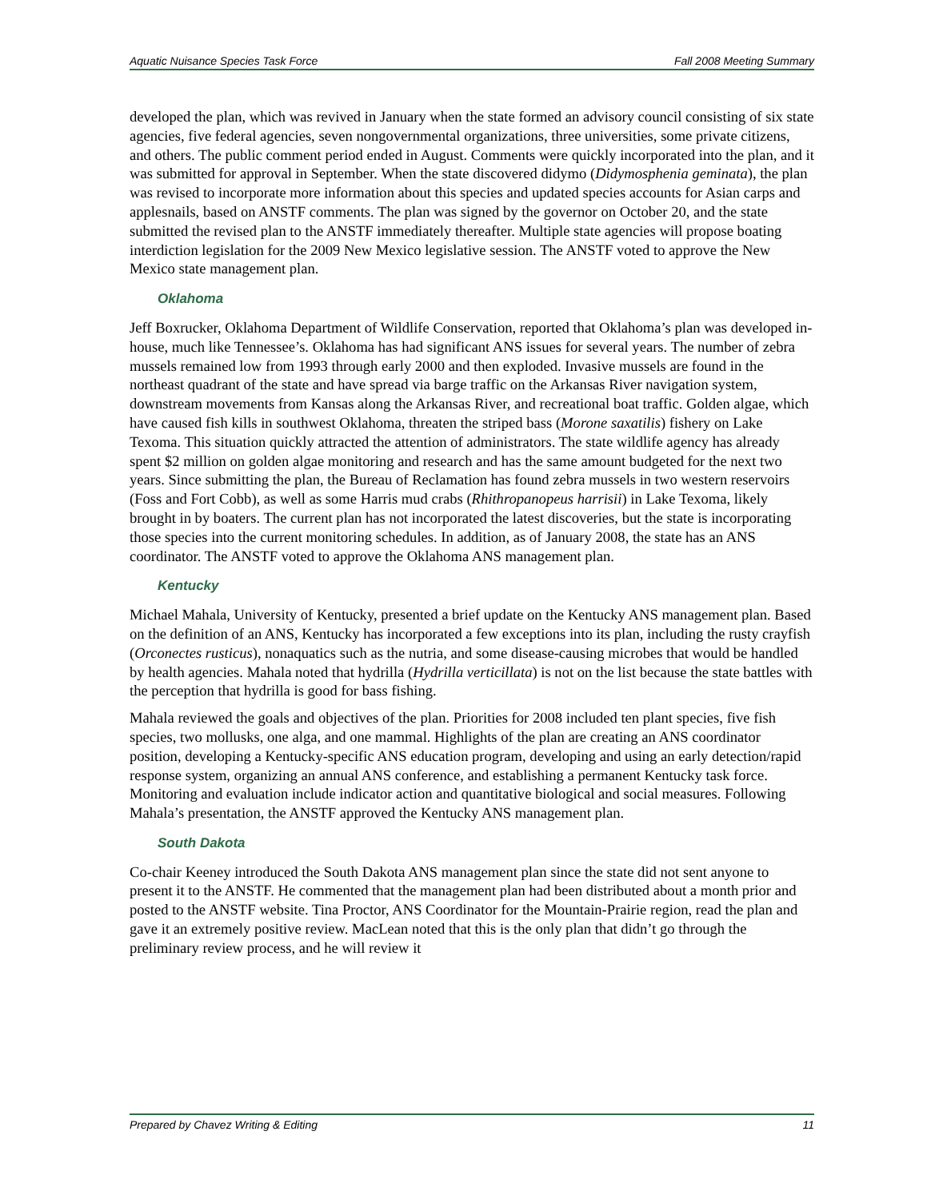Aquatic Nuisance Species Task Force Fall 2008 Meeting Summary
developed the plan, which was revived in January when the state formed an advisory council consisting of six state agencies, five federal agencies, seven nongovernmental organizations, three universities, some private citizens, and others. The public comment period ended in August. Comments were quickly incorporated into the plan, and it was submitted for approval in September. When the state discovered didymo (Didymosphenia geminata), the plan was revised to incorporate more information about this species and updated species accounts for Asian carps and applesnails, based on ANSTF comments. The plan was signed by the governor on October 20, and the state submitted the revised plan to the ANSTF immediately thereafter. Multiple state agencies will propose boating interdiction legislation for the 2009 New Mexico legislative session. The ANSTF voted to approve the New Mexico state management plan.
Oklahoma
Jeff Boxrucker, Oklahoma Department of Wildlife Conservation, reported that Oklahoma’s plan was developed in-house, much like Tennessee’s. Oklahoma has had significant ANS issues for several years. The number of zebra mussels remained low from 1993 through early 2000 and then exploded. Invasive mussels are found in the northeast quadrant of the state and have spread via barge traffic on the Arkansas River navigation system, downstream movements from Kansas along the Arkansas River, and recreational boat traffic. Golden algae, which have caused fish kills in southwest Oklahoma, threaten the striped bass (Morone saxatilis) fishery on Lake Texoma. This situation quickly attracted the attention of administrators. The state wildlife agency has already spent $2 million on golden algae monitoring and research and has the same amount budgeted for the next two years. Since submitting the plan, the Bureau of Reclamation has found zebra mussels in two western reservoirs (Foss and Fort Cobb), as well as some Harris mud crabs (Rhithropanopeus harrisii) in Lake Texoma, likely brought in by boaters. The current plan has not incorporated the latest discoveries, but the state is incorporating those species into the current monitoring schedules. In addition, as of January 2008, the state has an ANS coordinator. The ANSTF voted to approve the Oklahoma ANS management plan.
Kentucky
Michael Mahala, University of Kentucky, presented a brief update on the Kentucky ANS management plan. Based on the definition of an ANS, Kentucky has incorporated a few exceptions into its plan, including the rusty crayfish (Orconectes rusticus), nonaquatics such as the nutria, and some disease-causing microbes that would be handled by health agencies. Mahala noted that hydrilla (Hydrilla verticillata) is not on the list because the state battles with the perception that hydrilla is good for bass fishing.
Mahala reviewed the goals and objectives of the plan. Priorities for 2008 included ten plant species, five fish species, two mollusks, one alga, and one mammal. Highlights of the plan are creating an ANS coordinator position, developing a Kentucky-specific ANS education program, developing and using an early detection/rapid response system, organizing an annual ANS conference, and establishing a permanent Kentucky task force. Monitoring and evaluation include indicator action and quantitative biological and social measures. Following Mahala’s presentation, the ANSTF approved the Kentucky ANS management plan.
South Dakota
Co-chair Keeney introduced the South Dakota ANS management plan since the state did not sent anyone to present it to the ANSTF. He commented that the management plan had been distributed about a month prior and posted to the ANSTF website. Tina Proctor, ANS Coordinator for the Mountain-Prairie region, read the plan and gave it an extremely positive review. MacLean noted that this is the only plan that didn’t go through the preliminary review process, and he will review it
Prepared by Chavez Writing & Editing 11